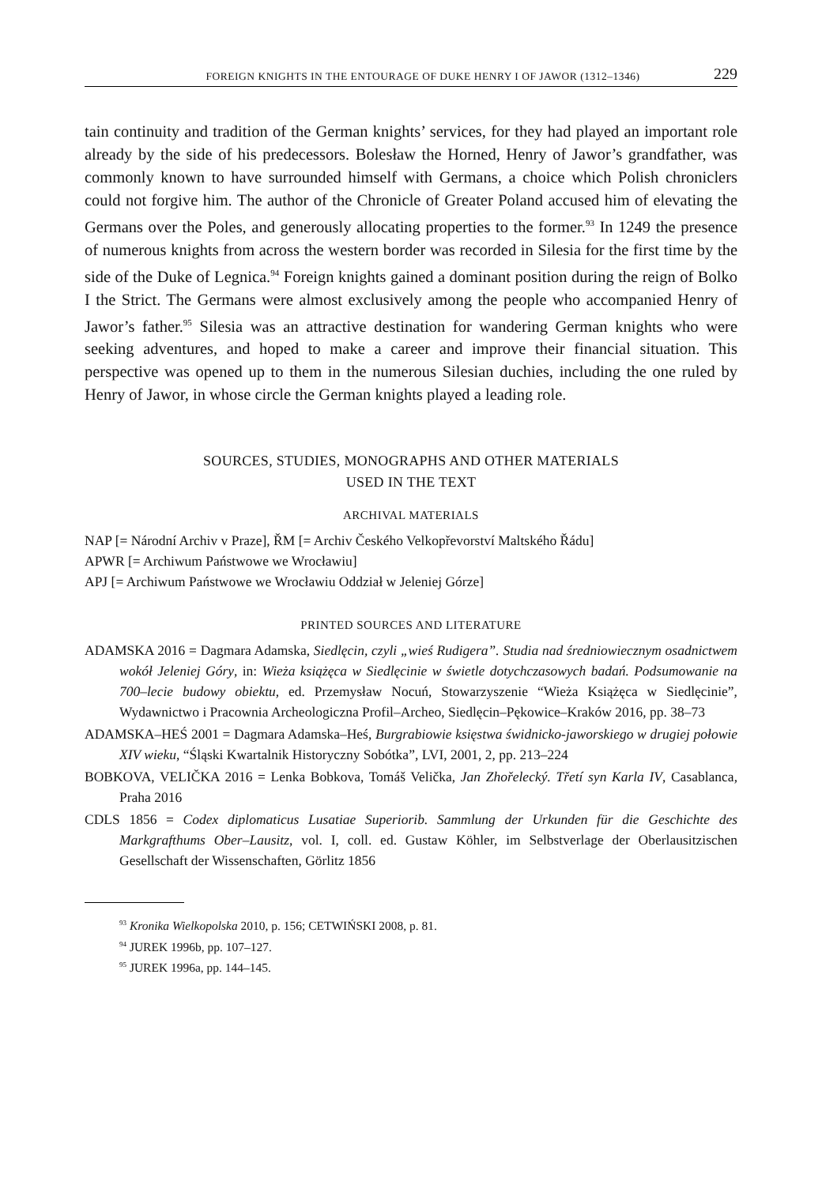FOREIGN KNIGHTS IN THE ENTOURAGE OF DUKE HENRY I OF JAWOR (1312–1346) 229
tain continuity and tradition of the German knights’ services, for they had played an important role already by the side of his predecessors. Bolesław the Horned, Henry of Jawor’s grandfather, was commonly known to have surrounded himself with Germans, a choice which Polish chroniclers could not forgive him. The author of the Chronicle of Greater Poland accused him of elevating the Germans over the Poles, and generously allocating properties to the former.<sup>93</sup> In 1249 the presence of numerous knights from across the western border was recorded in Silesia for the first time by the side of the Duke of Legnica.<sup>94</sup> Foreign knights gained a dominant position during the reign of Bolko I the Strict. The Germans were almost exclusively among the people who accompanied Henry of Jawor’s father.<sup>95</sup> Silesia was an attractive destination for wandering German knights who were seeking adventures, and hoped to make a career and improve their financial situation. This perspective was opened up to them in the numerous Silesian duchies, including the one ruled by Henry of Jawor, in whose circle the German knights played a leading role.
SOURCES, STUDIES, MONOGRAPHS AND OTHER MATERIALS
USED IN THE TEXT
ARCHIVAL MATERIALS
NAP [= Národní Archiv v Praze], ŘM [= Archiv Českého Velkopřevorství Maltského Řádu]
APWR [= Archiwum Państwowe we Wrocławiu]
APJ [= Archiwum Państwowe we Wrocławiu Oddział w Jeleniej Górze]
PRINTED SOURCES AND LITERATURE
ADAMSKA 2016 = Dagmara Adamska, Siedlęcin, czyli „wieś Rudigera”. Studia nad średniowiecznym osadnictwem wokół Jeleniej Góry, in: Wieża książęca w Siedlęcinie w świetle dotychczasowych badań. Podsumowanie na 700–lecie budowy obiektu, ed. Przemysław Nocuń, Stowarzyszenie “Wieża Książęca w Siedlęcinie”, Wydawnictwo i Pracownia Archeologiczna Profil–Archeo, Siedlęcin–Pękowice–Kraków 2016, pp. 38–73
ADAMSKA–HEŚ 2001 = Dagmara Adamska–Heś, Burgrabiowie księstwa świdnicko-jaworskiego w drugiej połowie XIV wieku, “Śląski Kwartalnik Historyczny Sobótka”, LVI, 2001, 2, pp. 213–224
BOBKOVA, VELIČKA 2016 = Lenka Bobkova, Tomáš Velička, Jan Zhořelecký. Třetí syn Karla IV, Casablanca, Praha 2016
CDLS 1856 = Codex diplomaticus Lusatiae Superiorib. Sammlung der Urkunden für die Geschichte des Markgrafthums Ober–Lausitz, vol. I, coll. ed. Gustaw Köhler, im Selbstverlage der Oberlausitzischen Gesellschaft der Wissenschaften, Görlitz 1856
<sup>93</sup> Kronika Wielkopolska 2010, p. 156; CETWIŃSKI 2008, p. 81.
<sup>94</sup> JUREK 1996b, pp. 107–127.
<sup>95</sup> JUREK 1996a, pp. 144–145.